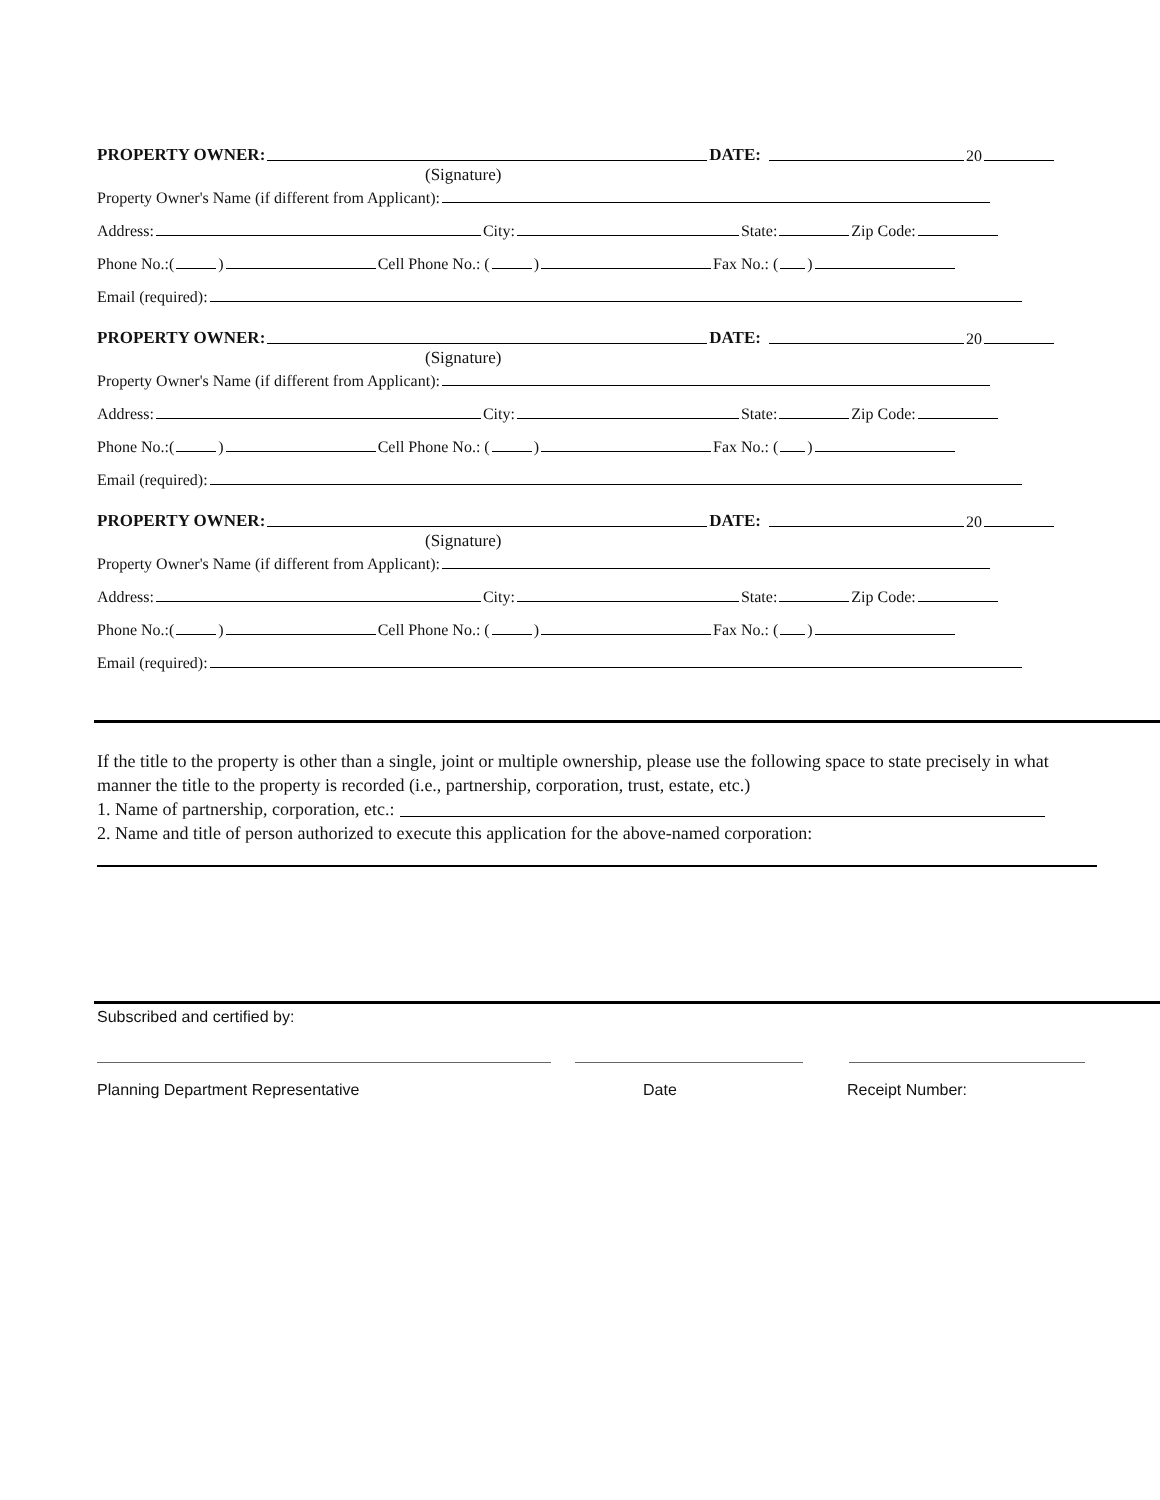PROPERTY OWNER: DATE: 20
(Signature)
Property Owner's Name (if different from Applicant):
Address: City: State: Zip Code:
Phone No.:( ) Cell Phone No.: ( ) Fax No.: ( )
Email (required):
PROPERTY OWNER: DATE: 20
(Signature)
Property Owner's Name (if different from Applicant):
Address: City: State: Zip Code:
Phone No.:( ) Cell Phone No.: ( ) Fax No.: ( )
Email (required):
PROPERTY OWNER: DATE: 20
(Signature)
Property Owner's Name (if different from Applicant):
Address: City: State: Zip Code:
Phone No.:( ) Cell Phone No.: ( ) Fax No.: ( )
Email (required):
If the title to the property is other than a single, joint or multiple ownership, please use the following space to state precisely in what manner the title to the property is recorded (i.e., partnership, corporation, trust, estate, etc.)
1. Name of partnership, corporation, etc.:
2. Name and title of person authorized to execute this application for the above-named corporation:
Subscribed and certified by:
Planning Department Representative Date Receipt Number: